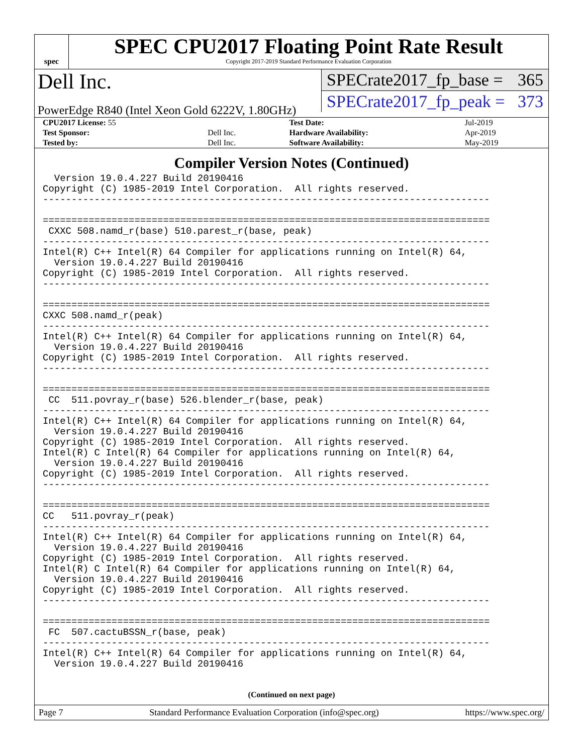spec
SPEC CPU2017 Floating Point Rate Result
Copyright 2017-2019 Standard Performance Evaluation Corporation
Dell Inc.
PowerEdge R840 (Intel Xeon Gold 6222V, 1.80GHz)
SPECrate2017_fp_base = 365
SPECrate2017_fp_peak = 373
| CPU2017 License: 55 | | Test Date: | Jul-2019 |
| Test Sponsor: | Dell Inc. | Hardware Availability: | Apr-2019 |
| Tested by: | Dell Inc. | Software Availability: | May-2019 |
Compiler Version Notes (Continued)
  Version 19.0.4.227 Build 20190416
Copyright (C) 1985-2019 Intel Corporation.  All rights reserved.
------------------------------------------------------------------------------

==============================================================================
 CXXC 508.namd_r(base) 510.parest_r(base, peak)
------------------------------------------------------------------------------
Intel(R) C++ Intel(R) 64 Compiler for applications running on Intel(R) 64,
  Version 19.0.4.227 Build 20190416
Copyright (C) 1985-2019 Intel Corporation.  All rights reserved.
------------------------------------------------------------------------------

==============================================================================
CXXC 508.namd_r(peak)
------------------------------------------------------------------------------
Intel(R) C++ Intel(R) 64 Compiler for applications running on Intel(R) 64,
  Version 19.0.4.227 Build 20190416
Copyright (C) 1985-2019 Intel Corporation.  All rights reserved.
------------------------------------------------------------------------------

==============================================================================
 CC  511.povray_r(base) 526.blender_r(base, peak)
------------------------------------------------------------------------------
Intel(R) C++ Intel(R) 64 Compiler for applications running on Intel(R) 64,
  Version 19.0.4.227 Build 20190416
Copyright (C) 1985-2019 Intel Corporation.  All rights reserved.
Intel(R) C Intel(R) 64 Compiler for applications running on Intel(R) 64,
  Version 19.0.4.227 Build 20190416
Copyright (C) 1985-2019 Intel Corporation.  All rights reserved.
------------------------------------------------------------------------------

==============================================================================
CC   511.povray_r(peak)
------------------------------------------------------------------------------
Intel(R) C++ Intel(R) 64 Compiler for applications running on Intel(R) 64,
  Version 19.0.4.227 Build 20190416
Copyright (C) 1985-2019 Intel Corporation.  All rights reserved.
Intel(R) C Intel(R) 64 Compiler for applications running on Intel(R) 64,
  Version 19.0.4.227 Build 20190416
Copyright (C) 1985-2019 Intel Corporation.  All rights reserved.
------------------------------------------------------------------------------

==============================================================================
 FC  507.cactuBSSN_r(base, peak)
------------------------------------------------------------------------------
Intel(R) C++ Intel(R) 64 Compiler for applications running on Intel(R) 64,
  Version 19.0.4.227 Build 20190416
(Continued on next page)
Page 7 Standard Performance Evaluation Corporation (info@spec.org) https://www.spec.org/